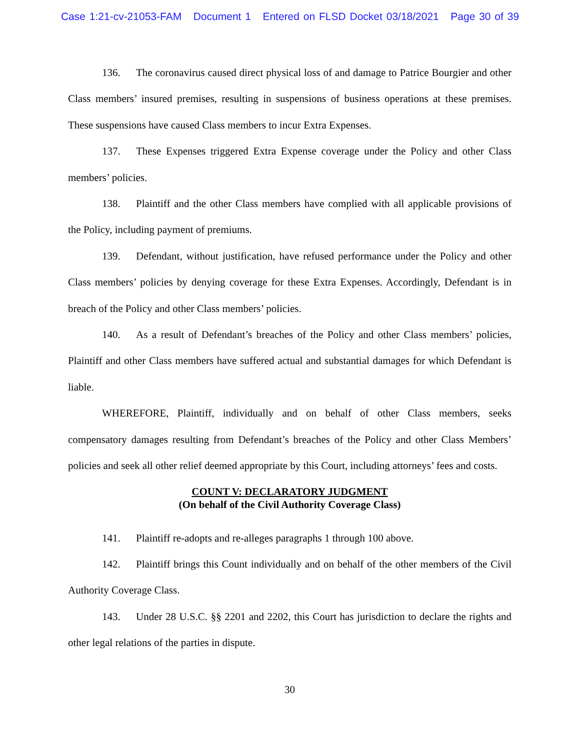Case 1:21-cv-21053-FAM Document 1 Entered on FLSD Docket 03/18/2021 Page 30 of 39
136. The coronavirus caused direct physical loss of and damage to Patrice Bourgier and other Class members’ insured premises, resulting in suspensions of business operations at these premises. These suspensions have caused Class members to incur Extra Expenses.
137. These Expenses triggered Extra Expense coverage under the Policy and other Class members’ policies.
138. Plaintiff and the other Class members have complied with all applicable provisions of the Policy, including payment of premiums.
139. Defendant, without justification, have refused performance under the Policy and other Class members’ policies by denying coverage for these Extra Expenses. Accordingly, Defendant is in breach of the Policy and other Class members’ policies.
140. As a result of Defendant’s breaches of the Policy and other Class members’ policies, Plaintiff and other Class members have suffered actual and substantial damages for which Defendant is liable.
WHEREFORE, Plaintiff, individually and on behalf of other Class members, seeks compensatory damages resulting from Defendant’s breaches of the Policy and other Class Members’ policies and seek all other relief deemed appropriate by this Court, including attorneys’ fees and costs.
COUNT V: DECLARATORY JUDGMENT
(On behalf of the Civil Authority Coverage Class)
141. Plaintiff re-adopts and re-alleges paragraphs 1 through 100 above.
142. Plaintiff brings this Count individually and on behalf of the other members of the Civil Authority Coverage Class.
143. Under 28 U.S.C. §§ 2201 and 2202, this Court has jurisdiction to declare the rights and other legal relations of the parties in dispute.
30